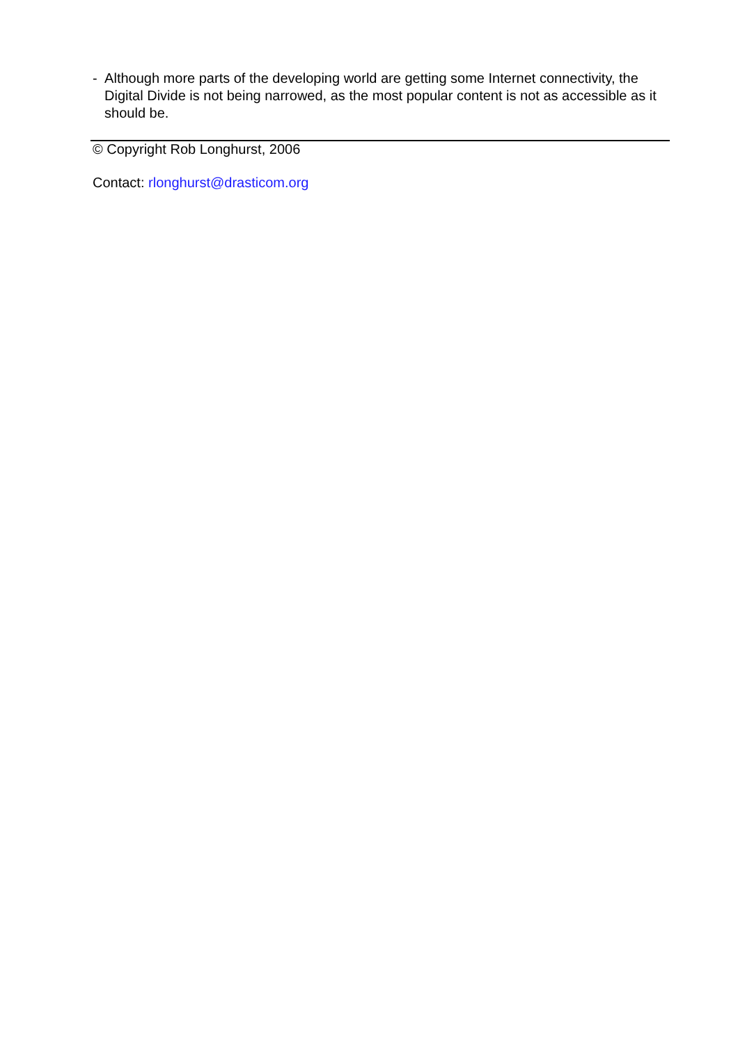- Although more parts of the developing world are getting some Internet connectivity, the Digital Divide is not being narrowed, as the most popular content is not as accessible as it should be.
© Copyright Rob Longhurst, 2006
Contact: rlonghurst@drasticom.org